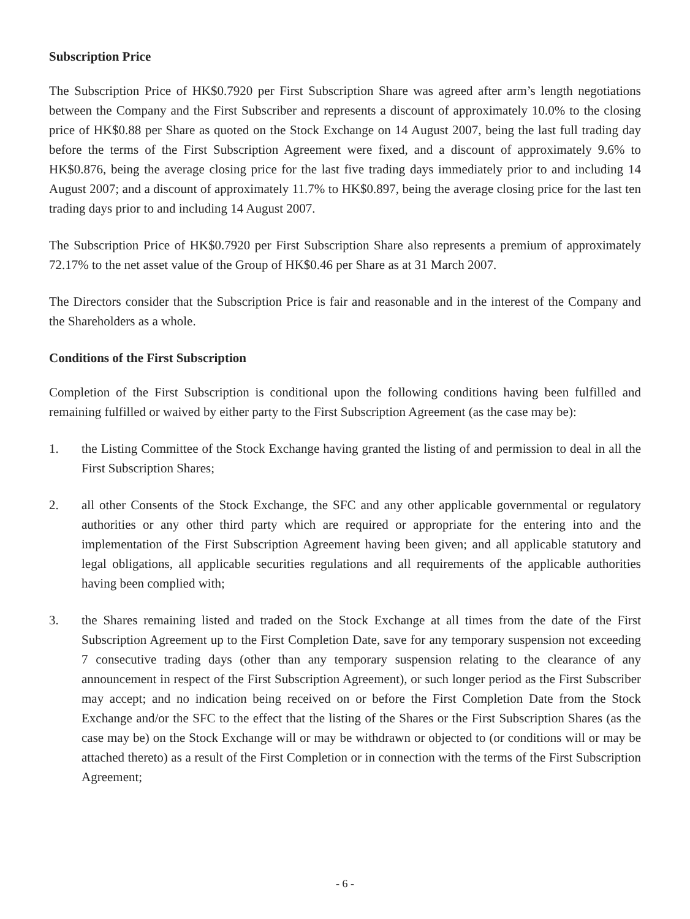Subscription Price
The Subscription Price of HK$0.7920 per First Subscription Share was agreed after arm’s length negotiations between the Company and the First Subscriber and represents a discount of approximately 10.0% to the closing price of HK$0.88 per Share as quoted on the Stock Exchange on 14 August 2007, being the last full trading day before the terms of the First Subscription Agreement were fixed, and a discount of approximately 9.6% to HK$0.876, being the average closing price for the last five trading days immediately prior to and including 14 August 2007; and a discount of approximately 11.7% to HK$0.897, being the average closing price for the last ten trading days prior to and including 14 August 2007.
The Subscription Price of HK$0.7920 per First Subscription Share also represents a premium of approximately 72.17% to the net asset value of the Group of HK$0.46 per Share as at 31 March 2007.
The Directors consider that the Subscription Price is fair and reasonable and in the interest of the Company and the Shareholders as a whole.
Conditions of the First Subscription
Completion of the First Subscription is conditional upon the following conditions having been fulfilled and remaining fulfilled or waived by either party to the First Subscription Agreement (as the case may be):
1. the Listing Committee of the Stock Exchange having granted the listing of and permission to deal in all the First Subscription Shares;
2. all other Consents of the Stock Exchange, the SFC and any other applicable governmental or regulatory authorities or any other third party which are required or appropriate for the entering into and the implementation of the First Subscription Agreement having been given; and all applicable statutory and legal obligations, all applicable securities regulations and all requirements of the applicable authorities having been complied with;
3. the Shares remaining listed and traded on the Stock Exchange at all times from the date of the First Subscription Agreement up to the First Completion Date, save for any temporary suspension not exceeding 7 consecutive trading days (other than any temporary suspension relating to the clearance of any announcement in respect of the First Subscription Agreement), or such longer period as the First Subscriber may accept; and no indication being received on or before the First Completion Date from the Stock Exchange and/or the SFC to the effect that the listing of the Shares or the First Subscription Shares (as the case may be) on the Stock Exchange will or may be withdrawn or objected to (or conditions will or may be attached thereto) as a result of the First Completion or in connection with the terms of the First Subscription Agreement;
- 6 -